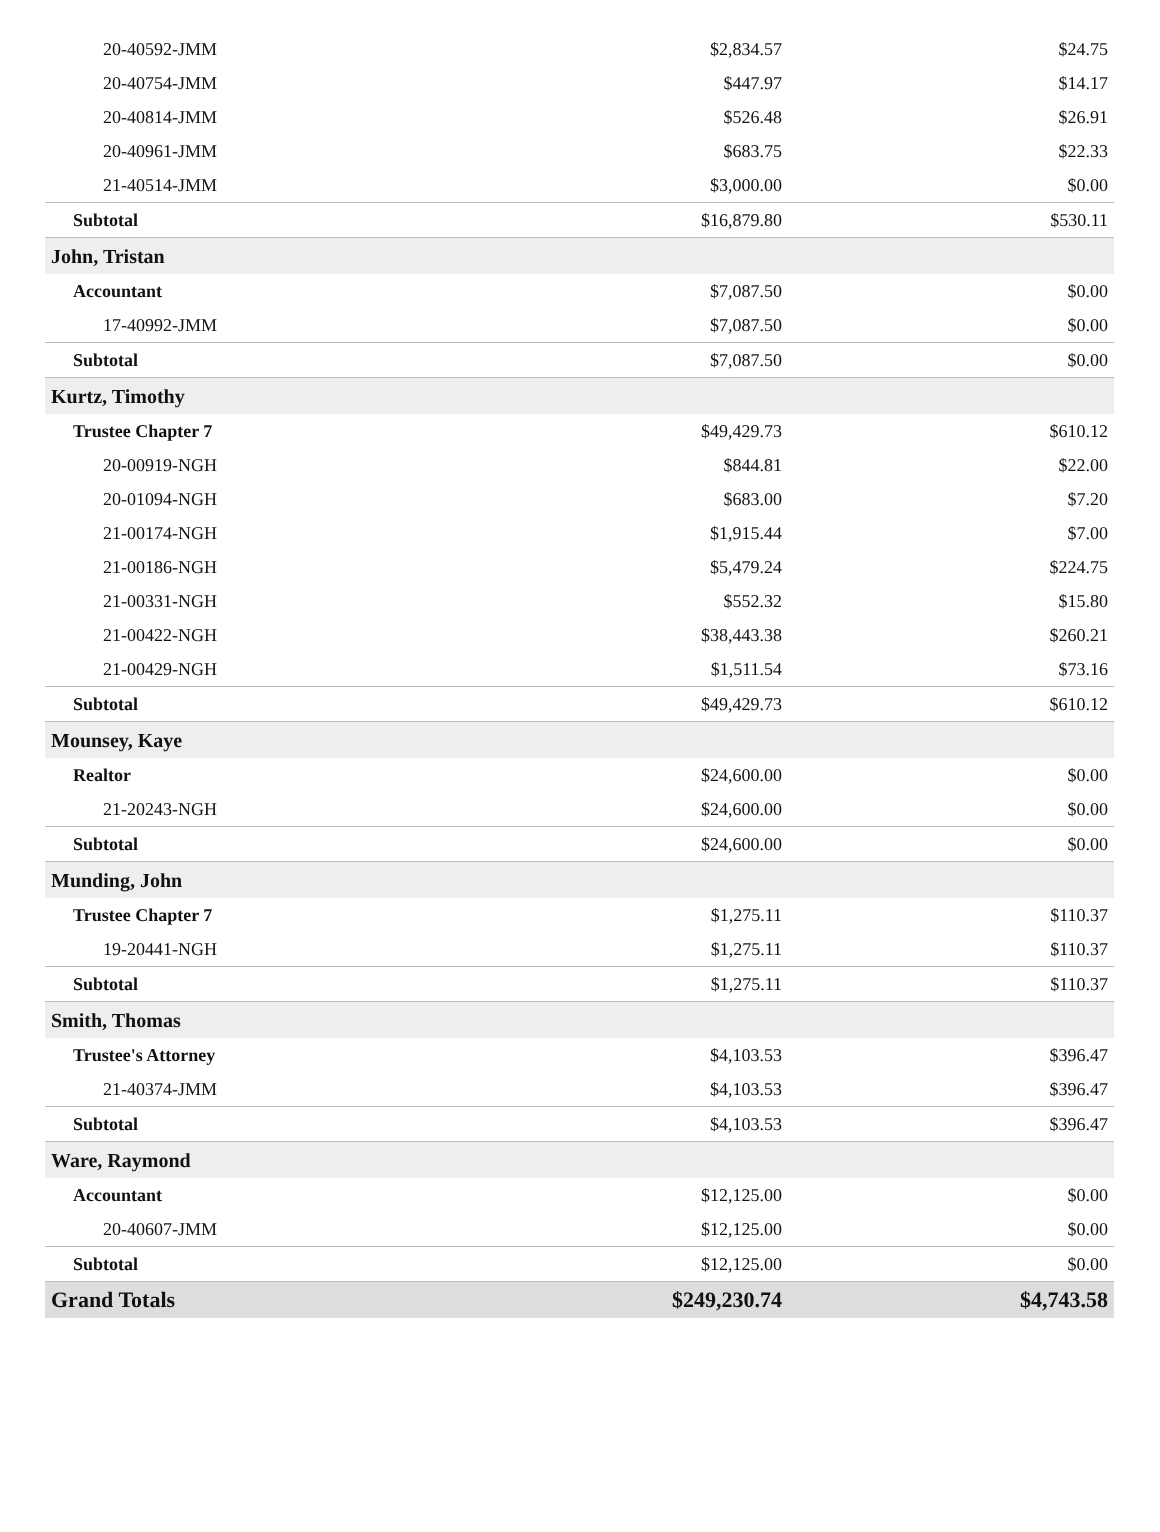| 20-40592-JMM | $2,834.57 | $24.75 |
| 20-40754-JMM | $447.97 | $14.17 |
| 20-40814-JMM | $526.48 | $26.91 |
| 20-40961-JMM | $683.75 | $22.33 |
| 21-40514-JMM | $3,000.00 | $0.00 |
| Subtotal | $16,879.80 | $530.11 |
| John, Tristan | | |
| Accountant | $7,087.50 | $0.00 |
| 17-40992-JMM | $7,087.50 | $0.00 |
| Subtotal | $7,087.50 | $0.00 |
| Kurtz, Timothy | | |
| Trustee Chapter 7 | $49,429.73 | $610.12 |
| 20-00919-NGH | $844.81 | $22.00 |
| 20-01094-NGH | $683.00 | $7.20 |
| 21-00174-NGH | $1,915.44 | $7.00 |
| 21-00186-NGH | $5,479.24 | $224.75 |
| 21-00331-NGH | $552.32 | $15.80 |
| 21-00422-NGH | $38,443.38 | $260.21 |
| 21-00429-NGH | $1,511.54 | $73.16 |
| Subtotal | $49,429.73 | $610.12 |
| Mounsey, Kaye | | |
| Realtor | $24,600.00 | $0.00 |
| 21-20243-NGH | $24,600.00 | $0.00 |
| Subtotal | $24,600.00 | $0.00 |
| Munding, John | | |
| Trustee Chapter 7 | $1,275.11 | $110.37 |
| 19-20441-NGH | $1,275.11 | $110.37 |
| Subtotal | $1,275.11 | $110.37 |
| Smith, Thomas | | |
| Trustee's Attorney | $4,103.53 | $396.47 |
| 21-40374-JMM | $4,103.53 | $396.47 |
| Subtotal | $4,103.53 | $396.47 |
| Ware, Raymond | | |
| Accountant | $12,125.00 | $0.00 |
| 20-40607-JMM | $12,125.00 | $0.00 |
| Subtotal | $12,125.00 | $0.00 |
| Grand Totals | $249,230.74 | $4,743.58 |